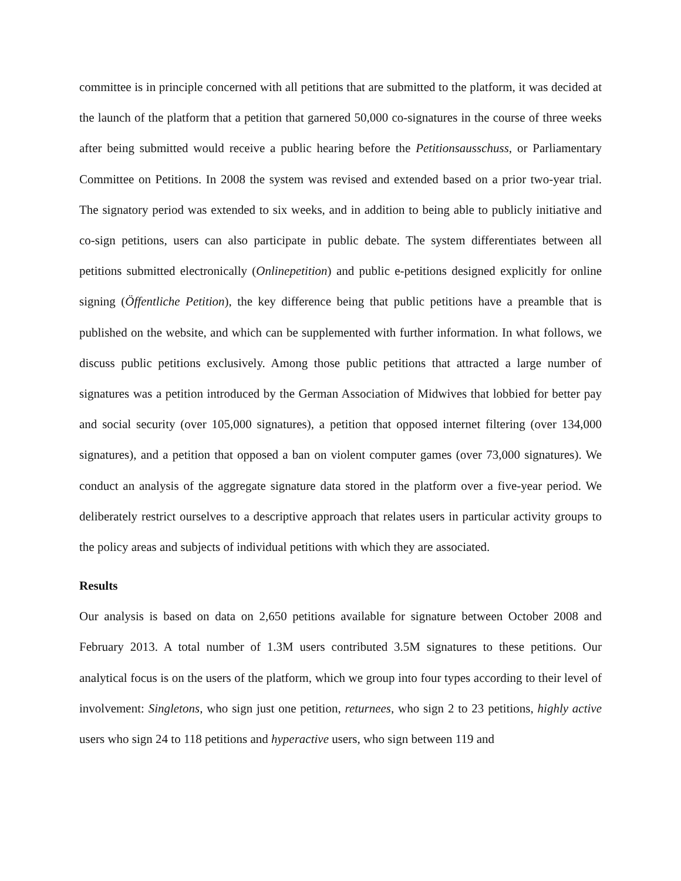committee is in principle concerned with all petitions that are submitted to the platform, it was decided at the launch of the platform that a petition that garnered 50,000 co-signatures in the course of three weeks after being submitted would receive a public hearing before the Petitionsausschuss, or Parliamentary Committee on Petitions. In 2008 the system was revised and extended based on a prior two-year trial. The signatory period was extended to six weeks, and in addition to being able to publicly initiative and co-sign petitions, users can also participate in public debate. The system differentiates between all petitions submitted electronically (Onlinepetition) and public e-petitions designed explicitly for online signing (Öffentliche Petition), the key difference being that public petitions have a preamble that is published on the website, and which can be supplemented with further information. In what follows, we discuss public petitions exclusively. Among those public petitions that attracted a large number of signatures was a petition introduced by the German Association of Midwives that lobbied for better pay and social security (over 105,000 signatures), a petition that opposed internet filtering (over 134,000 signatures), and a petition that opposed a ban on violent computer games (over 73,000 signatures). We conduct an analysis of the aggregate signature data stored in the platform over a five-year period. We deliberately restrict ourselves to a descriptive approach that relates users in particular activity groups to the policy areas and subjects of individual petitions with which they are associated.
Results
Our analysis is based on data on 2,650 petitions available for signature between October 2008 and February 2013. A total number of 1.3M users contributed 3.5M signatures to these petitions. Our analytical focus is on the users of the platform, which we group into four types according to their level of involvement: Singletons, who sign just one petition, returnees, who sign 2 to 23 petitions, highly active users who sign 24 to 118 petitions and hyperactive users, who sign between 119 and